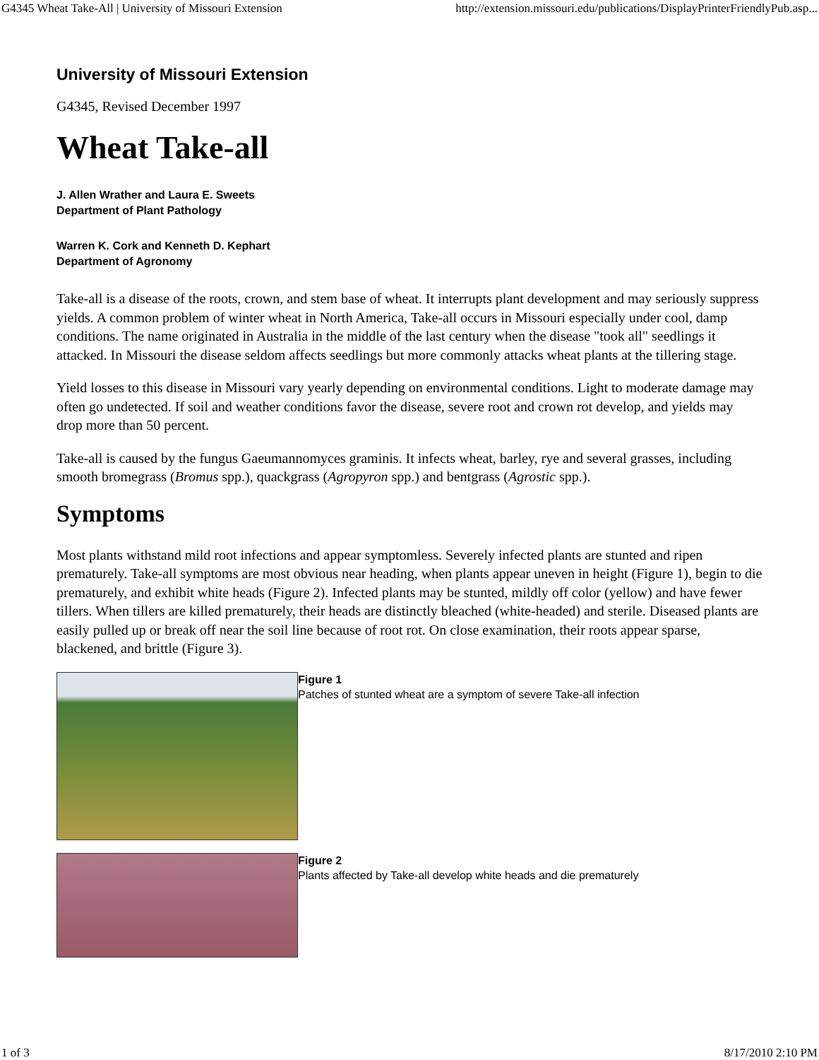G4345 Wheat Take-All | University of Missouri Extension http://extension.missouri.edu/publications/DisplayPrinterFriendlyPub.asp...
University of Missouri Extension
G4345, Revised December 1997
Wheat Take-all
J. Allen Wrather and Laura E. Sweets
Department of Plant Pathology
Warren K. Cork and Kenneth D. Kephart
Department of Agronomy
Take-all is a disease of the roots, crown, and stem base of wheat. It interrupts plant development and may seriously suppress yields. A common problem of winter wheat in North America, Take-all occurs in Missouri especially under cool, damp conditions. The name originated in Australia in the middle of the last century when the disease "took all" seedlings it attacked. In Missouri the disease seldom affects seedlings but more commonly attacks wheat plants at the tillering stage.
Yield losses to this disease in Missouri vary yearly depending on environmental conditions. Light to moderate damage may often go undetected. If soil and weather conditions favor the disease, severe root and crown rot develop, and yields may drop more than 50 percent.
Take-all is caused by the fungus Gaeumannomyces graminis. It infects wheat, barley, rye and several grasses, including smooth bromegrass (Bromus spp.), quackgrass (Agropyron spp.) and bentgrass (Agrostic spp.).
Symptoms
Most plants withstand mild root infections and appear symptomless. Severely infected plants are stunted and ripen prematurely. Take-all symptoms are most obvious near heading, when plants appear uneven in height (Figure 1), begin to die prematurely, and exhibit white heads (Figure 2). Infected plants may be stunted, mildly off color (yellow) and have fewer tillers. When tillers are killed prematurely, their heads are distinctly bleached (white-headed) and sterile. Diseased plants are easily pulled up or break off near the soil line because of root rot. On close examination, their roots appear sparse, blackened, and brittle (Figure 3).
Figure 1
Patches of stunted wheat are a symptom of severe Take-all infection
Figure 2
Plants affected by Take-all develop white heads and die prematurely
1 of 3 8/17/2010 2:10 PM